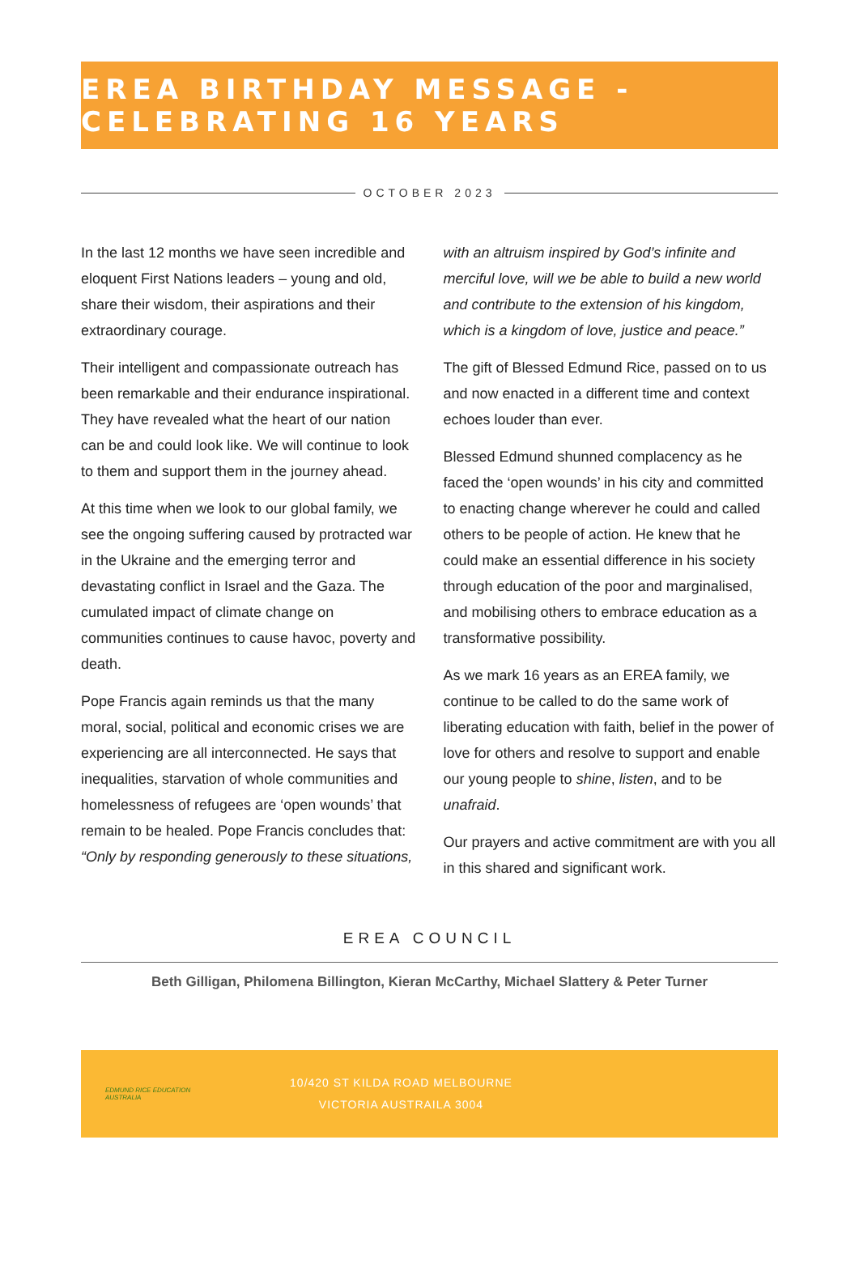EREA BIRTHDAY MESSAGE - CELEBRATING 16 YEARS
OCTOBER 2023
In the last 12 months we have seen incredible and eloquent First Nations leaders – young and old, share their wisdom, their aspirations and their extraordinary courage.
Their intelligent and compassionate outreach has been remarkable and their endurance inspirational. They have revealed what the heart of our nation can be and could look like. We will continue to look to them and support them in the journey ahead.
At this time when we look to our global family, we see the ongoing suffering caused by protracted war in the Ukraine and the emerging terror and devastating conflict in Israel and the Gaza. The cumulated impact of climate change on communities continues to cause havoc, poverty and death.
Pope Francis again reminds us that the many moral, social, political and economic crises we are experiencing are all interconnected. He says that inequalities, starvation of whole communities and homelessness of refugees are ‘open wounds’ that remain to be healed. Pope Francis concludes that: “Only by responding generously to these situations, with an altruism inspired by God’s infinite and merciful love, will we be able to build a new world and contribute to the extension of his kingdom, which is a kingdom of love, justice and peace.”
The gift of Blessed Edmund Rice, passed on to us and now enacted in a different time and context echoes louder than ever.
Blessed Edmund shunned complacency as he faced the ‘open wounds’ in his city and committed to enacting change wherever he could and called others to be people of action. He knew that he could make an essential difference in his society through education of the poor and marginalised, and mobilising others to embrace education as a transformative possibility.
As we mark 16 years as an EREA family, we continue to be called to do the same work of liberating education with faith, belief in the power of love for others and resolve to support and enable our young people to shine, listen, and to be unafraid.
Our prayers and active commitment are with you all in this shared and significant work.
EREA COUNCIL
Beth Gilligan, Philomena Billington, Kieran McCarthy, Michael Slattery & Peter Turner
EDMUND RICE EDUCATION AUSTRALIA
10/420 ST KILDA ROAD MELBOURNE
VICTORIA AUSTRAILA 3004